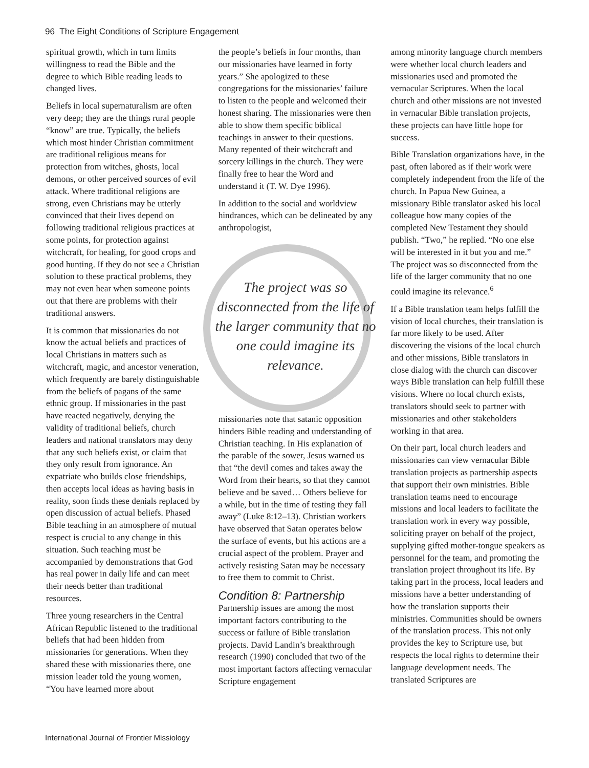96 The Eight Conditions of Scripture Engagement
spiritual growth, which in turn limits willingness to read the Bible and the degree to which Bible reading leads to changed lives.
Beliefs in local supernaturalism are often very deep; they are the things rural people “know” are true. Typically, the beliefs which most hinder Christian commitment are traditional religious means for protection from witches, ghosts, local demons, or other perceived sources of evil attack. Where traditional religions are strong, even Christians may be utterly convinced that their lives depend on following traditional religious practices at some points, for protection against witchcraft, for healing, for good crops and good hunting. If they do not see a Christian solution to these practical problems, they may not even hear when someone points out that there are problems with their traditional answers.
It is common that missionaries do not know the actual beliefs and practices of local Christians in matters such as witchcraft, magic, and ancestor veneration, which frequently are barely distinguishable from the beliefs of pagans of the same ethnic group. If missionaries in the past have reacted negatively, denying the validity of traditional beliefs, church leaders and national translators may deny that any such beliefs exist, or claim that they only result from ignorance. An expatriate who builds close friendships, then accepts local ideas as having basis in reality, soon finds these denials replaced by open discussion of actual beliefs. Phased Bible teaching in an atmosphere of mutual respect is crucial to any change in this situation. Such teaching must be accompanied by demonstrations that God has real power in daily life and can meet their needs better than traditional resources.
Three young researchers in the Central African Republic listened to the traditional beliefs that had been hidden from missionaries for generations. When they shared these with missionaries there, one mission leader told the young women, “You have learned more about
the people’s beliefs in four months, than our missionaries have learned in forty years.” She apologized to these congregations for the missionaries’ failure to listen to the people and welcomed their honest sharing. The missionaries were then able to show them specific biblical teachings in answer to their questions. Many repented of their witchcraft and sorcery killings in the church. They were finally free to hear the Word and understand it (T. W. Dye 1996).
In addition to the social and worldview hindrances, which can be delineated by any anthropologist,
The project was so disconnected from the life of the larger community that no one could imagine its relevance.
missionaries note that satanic opposition hinders Bible reading and understanding of Christian teaching. In His explanation of the parable of the sower, Jesus warned us that “the devil comes and takes away the Word from their hearts, so that they cannot believe and be saved… Others believe for a while, but in the time of testing they fall away” (Luke 8:12–13). Christian workers have observed that Satan operates below the surface of events, but his actions are a crucial aspect of the problem. Prayer and actively resisting Satan may be necessary to free them to commit to Christ.
Condition 8: Partnership
Partnership issues are among the most important factors contributing to the success or failure of Bible translation projects. David Landin’s breakthrough research (1990) concluded that two of the most important factors affecting vernacular Scripture engagement
among minority language church members were whether local church leaders and missionaries used and promoted the vernacular Scriptures. When the local church and other missions are not invested in vernacular Bible translation projects, these projects can have little hope for success.
Bible Translation organizations have, in the past, often labored as if their work were completely independent from the life of the church. In Papua New Guinea, a missionary Bible translator asked his local colleague how many copies of the completed New Testament they should publish. “Two,” he replied. “No one else will be interested in it but you and me.” The project was so disconnected from the life of the larger community that no one could imagine its relevance.<sup>6</sup>
If a Bible translation team helps fulfill the vision of local churches, their translation is far more likely to be used. After discovering the visions of the local church and other missions, Bible translators in close dialog with the church can discover ways Bible translation can help fulfill these visions. Where no local church exists, translators should seek to partner with missionaries and other stakeholders working in that area.
On their part, local church leaders and missionaries can view vernacular Bible translation projects as partnership aspects that support their own ministries. Bible translation teams need to encourage missions and local leaders to facilitate the translation work in every way possible, soliciting prayer on behalf of the project, supplying gifted mother-tongue speakers as personnel for the team, and promoting the translation project throughout its life. By taking part in the process, local leaders and missions have a better understanding of how the translation supports their ministries. Communities should be owners of the translation process. This not only provides the key to Scripture use, but respects the local rights to determine their language development needs. The translated Scriptures are
International Journal of Frontier Missiology